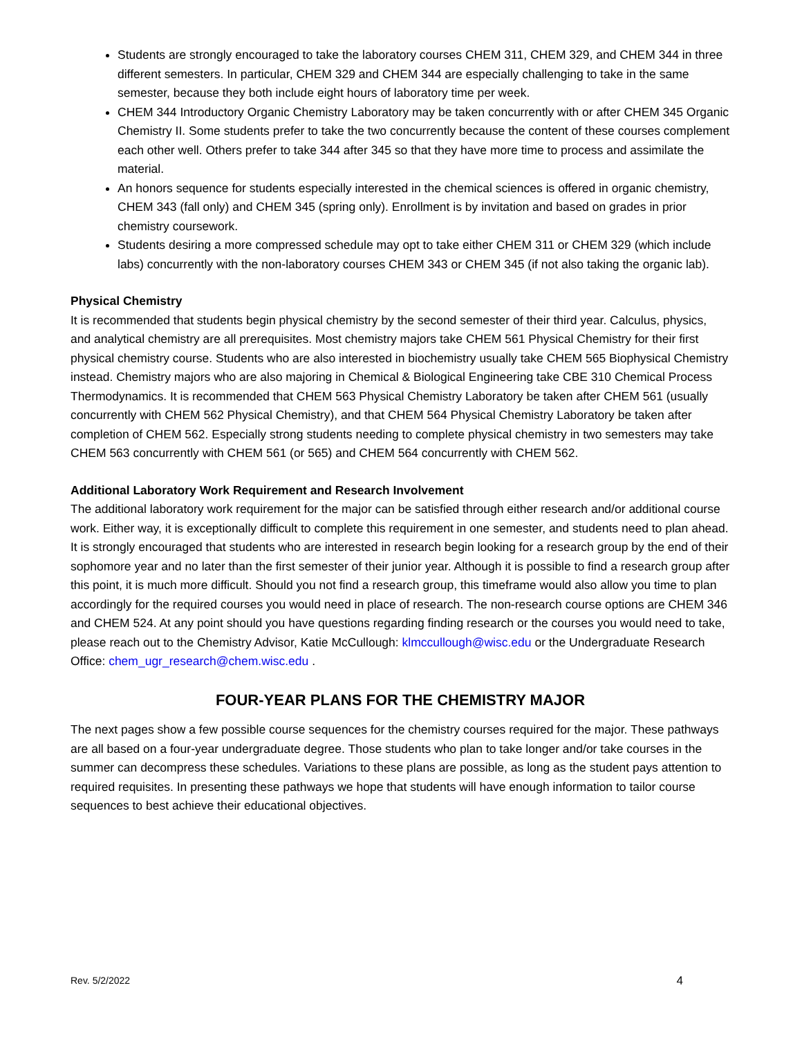Students are strongly encouraged to take the laboratory courses CHEM 311, CHEM 329, and CHEM 344 in three different semesters. In particular, CHEM 329 and CHEM 344 are especially challenging to take in the same semester, because they both include eight hours of laboratory time per week.
CHEM 344 Introductory Organic Chemistry Laboratory may be taken concurrently with or after CHEM 345 Organic Chemistry II. Some students prefer to take the two concurrently because the content of these courses complement each other well. Others prefer to take 344 after 345 so that they have more time to process and assimilate the material.
An honors sequence for students especially interested in the chemical sciences is offered in organic chemistry, CHEM 343 (fall only) and CHEM 345 (spring only). Enrollment is by invitation and based on grades in prior chemistry coursework.
Students desiring a more compressed schedule may opt to take either CHEM 311 or CHEM 329 (which include labs) concurrently with the non-laboratory courses CHEM 343 or CHEM 345 (if not also taking the organic lab).
Physical Chemistry
It is recommended that students begin physical chemistry by the second semester of their third year. Calculus, physics, and analytical chemistry are all prerequisites. Most chemistry majors take CHEM 561 Physical Chemistry for their first physical chemistry course. Students who are also interested in biochemistry usually take CHEM 565 Biophysical Chemistry instead. Chemistry majors who are also majoring in Chemical & Biological Engineering take CBE 310 Chemical Process Thermodynamics. It is recommended that CHEM 563 Physical Chemistry Laboratory be taken after CHEM 561 (usually concurrently with CHEM 562 Physical Chemistry), and that CHEM 564 Physical Chemistry Laboratory be taken after completion of CHEM 562. Especially strong students needing to complete physical chemistry in two semesters may take CHEM 563 concurrently with CHEM 561 (or 565) and CHEM 564 concurrently with CHEM 562.
Additional Laboratory Work Requirement and Research Involvement
The additional laboratory work requirement for the major can be satisfied through either research and/or additional course work. Either way, it is exceptionally difficult to complete this requirement in one semester, and students need to plan ahead. It is strongly encouraged that students who are interested in research begin looking for a research group by the end of their sophomore year and no later than the first semester of their junior year. Although it is possible to find a research group after this point, it is much more difficult. Should you not find a research group, this timeframe would also allow you time to plan accordingly for the required courses you would need in place of research. The non-research course options are CHEM 346 and CHEM 524. At any point should you have questions regarding finding research or the courses you would need to take, please reach out to the Chemistry Advisor, Katie McCullough: klmccullough@wisc.edu or the Undergraduate Research Office: chem_ugr_research@chem.wisc.edu .
FOUR-YEAR PLANS FOR THE CHEMISTRY MAJOR
The next pages show a few possible course sequences for the chemistry courses required for the major. These pathways are all based on a four-year undergraduate degree. Those students who plan to take longer and/or take courses in the summer can decompress these schedules. Variations to these plans are possible, as long as the student pays attention to required requisites. In presenting these pathways we hope that students will have enough information to tailor course sequences to best achieve their educational objectives.
Rev. 5/2/2022 4